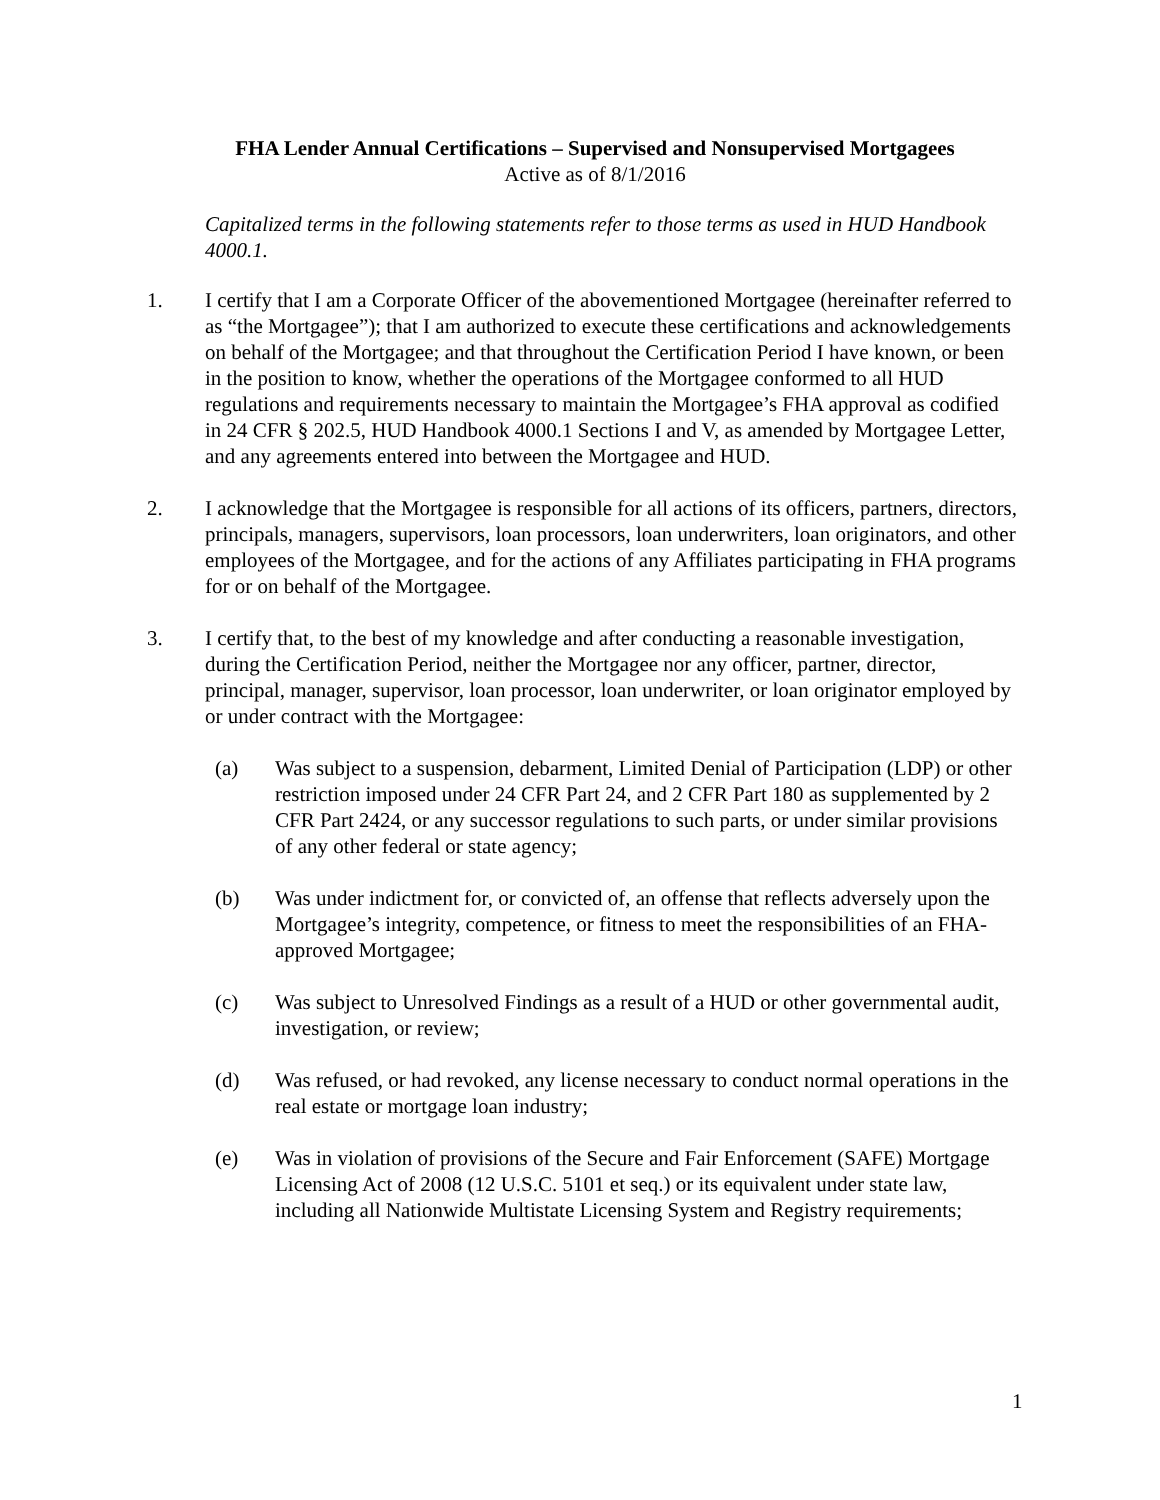FHA Lender Annual Certifications – Supervised and Nonsupervised Mortgagees
Active as of 8/1/2016
Capitalized terms in the following statements refer to those terms as used in HUD Handbook 4000.1.
1. I certify that I am a Corporate Officer of the abovementioned Mortgagee (hereinafter referred to as “the Mortgagee”); that I am authorized to execute these certifications and acknowledgements on behalf of the Mortgagee; and that throughout the Certification Period I have known, or been in the position to know, whether the operations of the Mortgagee conformed to all HUD regulations and requirements necessary to maintain the Mortgagee’s FHA approval as codified in 24 CFR § 202.5, HUD Handbook 4000.1 Sections I and V, as amended by Mortgagee Letter, and any agreements entered into between the Mortgagee and HUD.
2. I acknowledge that the Mortgagee is responsible for all actions of its officers, partners, directors, principals, managers, supervisors, loan processors, loan underwriters, loan originators, and other employees of the Mortgagee, and for the actions of any Affiliates participating in FHA programs for or on behalf of the Mortgagee.
3. I certify that, to the best of my knowledge and after conducting a reasonable investigation, during the Certification Period, neither the Mortgagee nor any officer, partner, director, principal, manager, supervisor, loan processor, loan underwriter, or loan originator employed by or under contract with the Mortgagee:
(a) Was subject to a suspension, debarment, Limited Denial of Participation (LDP) or other restriction imposed under 24 CFR Part 24, and 2 CFR Part 180 as supplemented by 2 CFR Part 2424, or any successor regulations to such parts, or under similar provisions of any other federal or state agency;
(b) Was under indictment for, or convicted of, an offense that reflects adversely upon the Mortgagee’s integrity, competence, or fitness to meet the responsibilities of an FHA-approved Mortgagee;
(c) Was subject to Unresolved Findings as a result of a HUD or other governmental audit, investigation, or review;
(d) Was refused, or had revoked, any license necessary to conduct normal operations in the real estate or mortgage loan industry;
(e) Was in violation of provisions of the Secure and Fair Enforcement (SAFE) Mortgage Licensing Act of 2008 (12 U.S.C. 5101 et seq.) or its equivalent under state law, including all Nationwide Multistate Licensing System and Registry requirements;
1